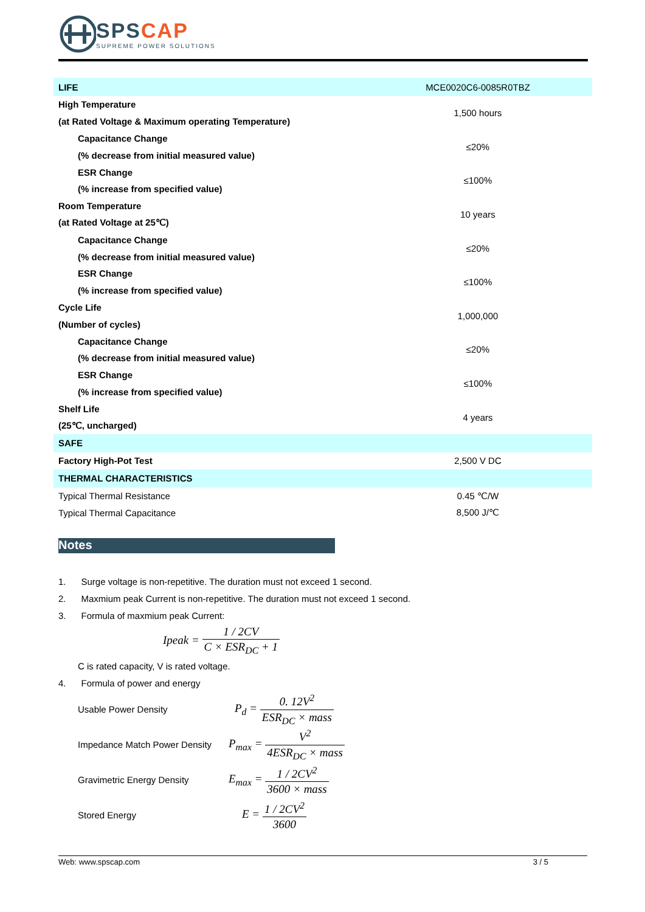SPS CAP
SUPREME POWER SOLUTIONS
| LIFE | MCE0020C6-0085R0TBZ |
| High Temperature | 1,500 hours |
| (at Rated Voltage & Maximum operating Temperature) | |
| Capacitance Change | ≤20% |
| (% decrease from initial measured value) | |
| ESR Change | ≤100% |
| (% increase from specified value) | |
| Room Temperature | 10 years |
| (at Rated Voltage at 25℃) | |
| Capacitance Change | ≤20% |
| (% decrease from initial measured value) | |
| ESR Change | ≤100% |
| (% increase from specified value) | |
| Cycle Life | 1,000,000 |
| (Number of cycles) | |
| Capacitance Change | ≤20% |
| (% decrease from initial measured value) | |
| ESR Change | ≤100% |
| (% increase from specified value) | |
| Shelf Life | 4 years |
| (25℃, uncharged) | |
| SAFE | |
| Factory High-Pot Test | 2,500 V DC |
| THERMAL CHARACTERISTICS | |
| Typical Thermal Resistance | 0.45 ℃/W |
| Typical Thermal Capacitance | 8,500 J/℃ |
Notes
1. Surge voltage is non-repetitive. The duration must not exceed 1 second.
2. Maxmium peak Current is non-repetitive. The duration must not exceed 1 second.
3. Formula of maxmium peak Current:
Ipeak = 1 / 2CV C × ESR<sub>DC</sub> + 1
C is rated capacity, V is rated voltage.
4. Formula of power and energy
Usable Power Density P<sub>d</sub> = 0. 12V<sup>2</sup> ESR<sub>DC</sub> × mass
Impedance Match Power Density P<sub>max</sub> = V<sup>2</sup> 4ESR<sub>DC</sub> × mass
Gravimetric Energy Density E<sub>max</sub> = 1 / 2CV<sup>2</sup> 3600 × mass
Stored Energy E = 1 / 2CV<sup>2</sup> 3600
Web: www.spscap.com 3 / 5